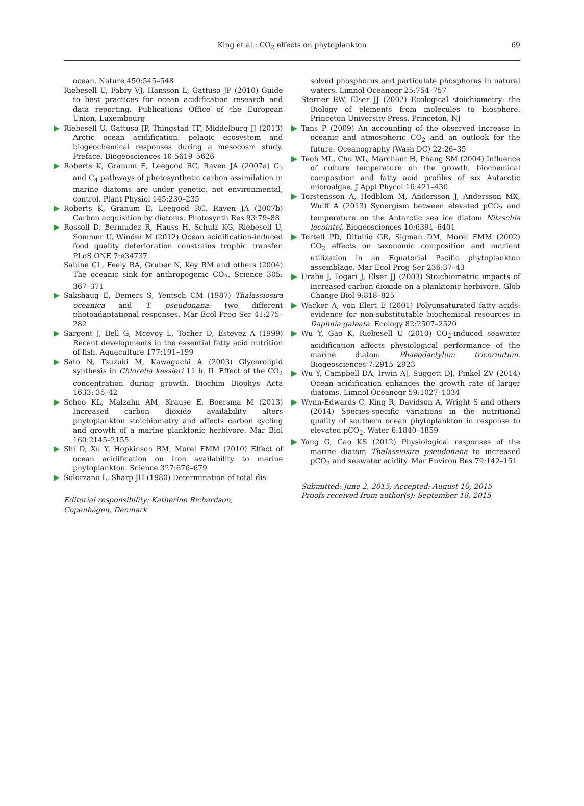King et al.: CO<sub>2</sub> effects on phytoplankton 69
ocean. Nature 450:545–548
Riebesell U, Fabry VJ, Hansson L, Gattuso JP (2010) Guide to best practices for ocean acidification research and data reporting. Publications Office of the European Union, Luxembourg
Riebesell U, Gattuso JP, Thingstad TF, Middelburg JJ (2013) Arctic ocean acidification: pelagic ecosystem and biogeochemical responses during a mesocosm study. Preface. Biogeosciences 10:5619–5626
Roberts K, Granum E, Leegood RC, Raven JA (2007a) C<sub>3</sub> and C<sub>4</sub> pathways of photosynthetic carbon assimilation in marine diatoms are under genetic, not environmental, control. Plant Physiol 145:230–235
Roberts K, Granum E, Leegood RC, Raven JA (2007b) Carbon acquisition by diatoms. Photosynth Res 93:79–88
Rossoll D, Bermudez R, Hauss H, Schulz KG, Riebesell U, Sommer U, Winder M (2012) Ocean acidification-induced food quality deterioration constrains trophic transfer. PLoS ONE 7:e34737
Sabine CL, Feely RA, Gruber N, Key RM and others (2004) The oceanic sink for anthropogenic CO<sub>2</sub>. Science 305: 367–371
Sakshaug E, Demers S, Yentsch CM (1987) Thalassiosira oceanica and T. pseudonana: two different photoadaptational responses. Mar Ecol Prog Ser 41:275–282
Sargent J, Bell G, Mcevoy L, Tocher D, Estevez A (1999) Recent developments in the essential fatty acid nutrition of fish. Aquaculture 177:191–199
Sato N, Tsuzuki M, Kawaguchi A (2003) Glycerolipid synthesis in Chlorella kessleri 11 h. II. Effect of the CO<sub>2</sub> concentration during growth. Biochim Biophys Acta 1633: 35–42
Schoo KL, Malzahn AM, Krause E, Boersma M (2013) Increased carbon dioxide availability alters phytoplankton stoichiometry and affects carbon cycling and growth of a marine planktonic herbivore. Mar Biol 160:2145–2155
Shi D, Xu Y, Hopkinson BM, Morel FMM (2010) Effect of ocean acidification on iron availability to marine phytoplankton. Science 327:676–679
Solorzano L, Sharp JH (1980) Determination of total dis-
Editorial responsibility: Katherine Richardson,
Copenhagen, Denmark
solved phosphorus and particulate phosphorus in natural waters. Limnol Oceanogr 25:754–757
Sterner RW, Elser JJ (2002) Ecological stoichiometry: the Biology of elements from molecules to biosphere. Princeton University Press, Princeton, NJ
Tans P (2009) An accounting of the observed increase in oceanic and atmospheric CO<sub>2</sub> and an outlook for the future. Oceanography (Wash DC) 22:26–35
Teoh ML, Chu WL, Marchant H, Phang SM (2004) Influence of culture temperature on the growth, biochemical composition and fatty acid profiles of six Antarctic microalgae. J Appl Phycol 16:421–430
Torstensson A, Hedblom M, Andersson J, Andersson MX, Wulff A (2013) Synergism between elevated pCO<sub>2</sub> and temperature on the Antarctic sea ice diatom Nitzschia lecointei. Biogeosciences 10:6391–6401
Tortell PD, Ditullio GR, Sigman DM, Morel FMM (2002) CO<sub>2</sub> effects on taxonomic composition and nutrient utilization in an Equatorial Pacific phytoplankton assemblage. Mar Ecol Prog Ser 236:37–43
Urabe J, Togari J, Elser JJ (2003) Stoichiometric impacts of increased carbon dioxide on a planktonic herbivore. Glob Change Biol 9:818–825
Wacker A, von Elert E (2001) Polyunsaturated fatty acids: evidence for non-substitutable biochemical resources in Daphnia galeata. Ecology 82:2507–2520
Wu Y, Gao K, Riebesell U (2010) CO<sub>2</sub>-induced seawater acidification affects physiological performance of the marine diatom Phaeodactylum tricornutum. Biogeosciences 7:2915–2923
Wu Y, Campbell DA, Irwin AJ, Suggett DJ, Finkel ZV (2014) Ocean acidification enhances the growth rate of larger diatoms. Limnol Oceanogr 59:1027–1034
Wynn-Edwards C, King R, Davidson A, Wright S and others (2014) Species-specific variations in the nutritional quality of southern ocean phytoplankton in response to elevated pCO<sub>2</sub>. Water 6:1840–1859
Yang G, Gao KS (2012) Physiological responses of the marine diatom Thalassiosira pseudonana to increased pCO<sub>2</sub> and seawater acidity. Mar Environ Res 79:142–151
Submitted: June 2, 2015; Accepted: August 10, 2015
Proofs received from author(s): September 18, 2015